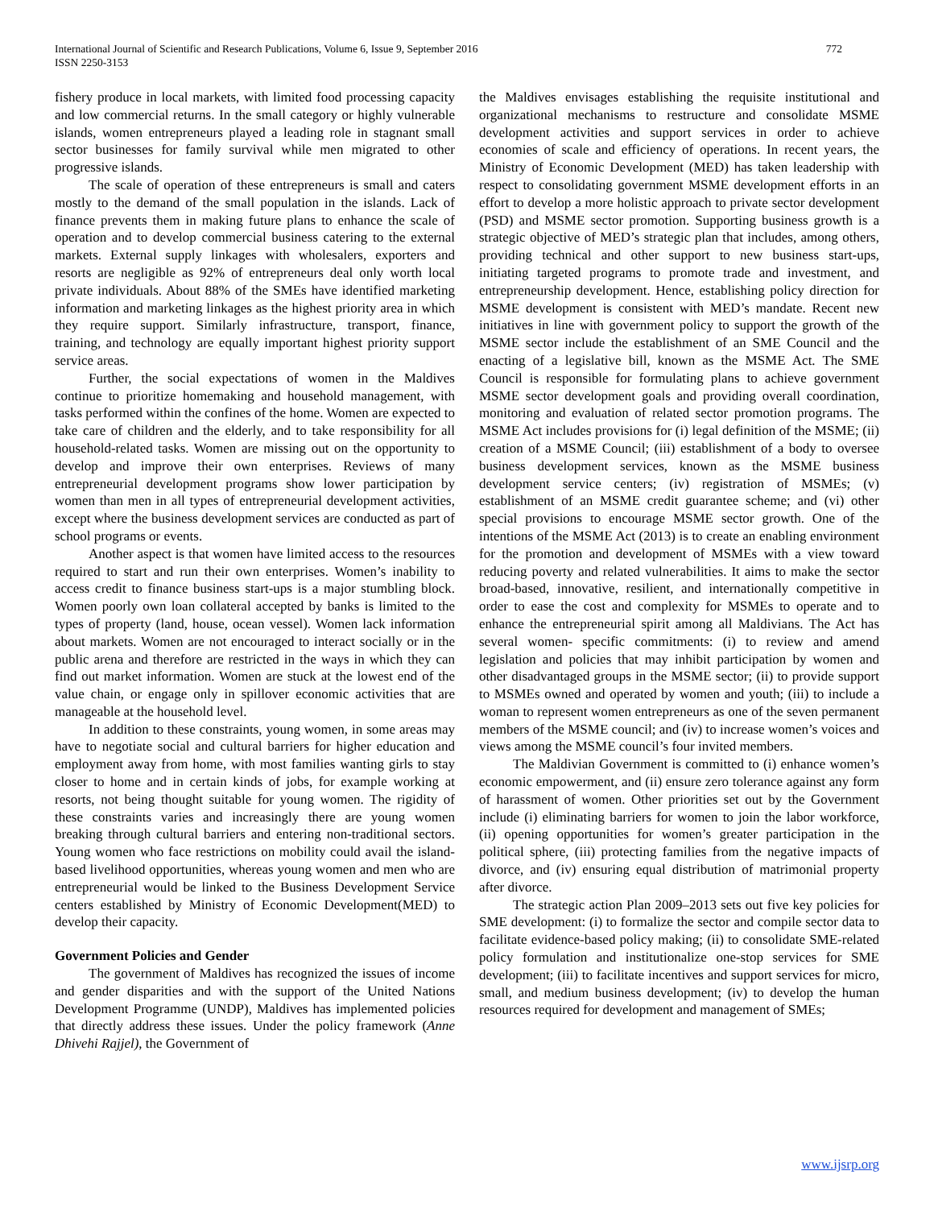International Journal of Scientific and Research Publications, Volume 6, Issue 9, September 2016
ISSN 2250-3153
772
fishery produce in local markets, with limited food processing capacity and low commercial returns. In the small category or highly vulnerable islands, women entrepreneurs played a leading role in stagnant small sector businesses for family survival while men migrated to other progressive islands.
The scale of operation of these entrepreneurs is small and caters mostly to the demand of the small population in the islands. Lack of finance prevents them in making future plans to enhance the scale of operation and to develop commercial business catering to the external markets. External supply linkages with wholesalers, exporters and resorts are negligible as 92% of entrepreneurs deal only worth local private individuals. About 88% of the SMEs have identified marketing information and marketing linkages as the highest priority area in which they require support. Similarly infrastructure, transport, finance, training, and technology are equally important highest priority support service areas.
Further, the social expectations of women in the Maldives continue to prioritize homemaking and household management, with tasks performed within the confines of the home. Women are expected to take care of children and the elderly, and to take responsibility for all household-related tasks. Women are missing out on the opportunity to develop and improve their own enterprises. Reviews of many entrepreneurial development programs show lower participation by women than men in all types of entrepreneurial development activities, except where the business development services are conducted as part of school programs or events.
Another aspect is that women have limited access to the resources required to start and run their own enterprises. Women’s inability to access credit to finance business start-ups is a major stumbling block. Women poorly own loan collateral accepted by banks is limited to the types of property (land, house, ocean vessel). Women lack information about markets. Women are not encouraged to interact socially or in the public arena and therefore are restricted in the ways in which they can find out market information. Women are stuck at the lowest end of the value chain, or engage only in spillover economic activities that are manageable at the household level.
In addition to these constraints, young women, in some areas may have to negotiate social and cultural barriers for higher education and employment away from home, with most families wanting girls to stay closer to home and in certain kinds of jobs, for example working at resorts, not being thought suitable for young women. The rigidity of these constraints varies and increasingly there are young women breaking through cultural barriers and entering non-traditional sectors. Young women who face restrictions on mobility could avail the island-based livelihood opportunities, whereas young women and men who are entrepreneurial would be linked to the Business Development Service centers established by Ministry of Economic Development(MED) to develop their capacity.
Government Policies and Gender
The government of Maldives has recognized the issues of income and gender disparities and with the support of the United Nations Development Programme (UNDP), Maldives has implemented policies that directly address these issues. Under the policy framework (Anne Dhivehi Rajjel), the Government of
the Maldives envisages establishing the requisite institutional and organizational mechanisms to restructure and consolidate MSME development activities and support services in order to achieve economies of scale and efficiency of operations. In recent years, the Ministry of Economic Development (MED) has taken leadership with respect to consolidating government MSME development efforts in an effort to develop a more holistic approach to private sector development (PSD) and MSME sector promotion. Supporting business growth is a strategic objective of MED’s strategic plan that includes, among others, providing technical and other support to new business start-ups, initiating targeted programs to promote trade and investment, and entrepreneurship development. Hence, establishing policy direction for MSME development is consistent with MED’s mandate. Recent new initiatives in line with government policy to support the growth of the MSME sector include the establishment of an SME Council and the enacting of a legislative bill, known as the MSME Act. The SME Council is responsible for formulating plans to achieve government MSME sector development goals and providing overall coordination, monitoring and evaluation of related sector promotion programs. The MSME Act includes provisions for (i) legal definition of the MSME; (ii) creation of a MSME Council; (iii) establishment of a body to oversee business development services, known as the MSME business development service centers; (iv) registration of MSMEs; (v) establishment of an MSME credit guarantee scheme; and (vi) other special provisions to encourage MSME sector growth. One of the intentions of the MSME Act (2013) is to create an enabling environment for the promotion and development of MSMEs with a view toward reducing poverty and related vulnerabilities. It aims to make the sector broad-based, innovative, resilient, and internationally competitive in order to ease the cost and complexity for MSMEs to operate and to enhance the entrepreneurial spirit among all Maldivians. The Act has several women- specific commitments: (i) to review and amend legislation and policies that may inhibit participation by women and other disadvantaged groups in the MSME sector; (ii) to provide support to MSMEs owned and operated by women and youth; (iii) to include a woman to represent women entrepreneurs as one of the seven permanent members of the MSME council; and (iv) to increase women’s voices and views among the MSME council’s four invited members.
The Maldivian Government is committed to (i) enhance women’s economic empowerment, and (ii) ensure zero tolerance against any form of harassment of women. Other priorities set out by the Government include (i) eliminating barriers for women to join the labor workforce, (ii) opening opportunities for women’s greater participation in the political sphere, (iii) protecting families from the negative impacts of divorce, and (iv) ensuring equal distribution of matrimonial property after divorce.
The strategic action Plan 2009–2013 sets out five key policies for SME development: (i) to formalize the sector and compile sector data to facilitate evidence-based policy making; (ii) to consolidate SME-related policy formulation and institutionalize one-stop services for SME development; (iii) to facilitate incentives and support services for micro, small, and medium business development; (iv) to develop the human resources required for development and management of SMEs;
www.ijsrp.org